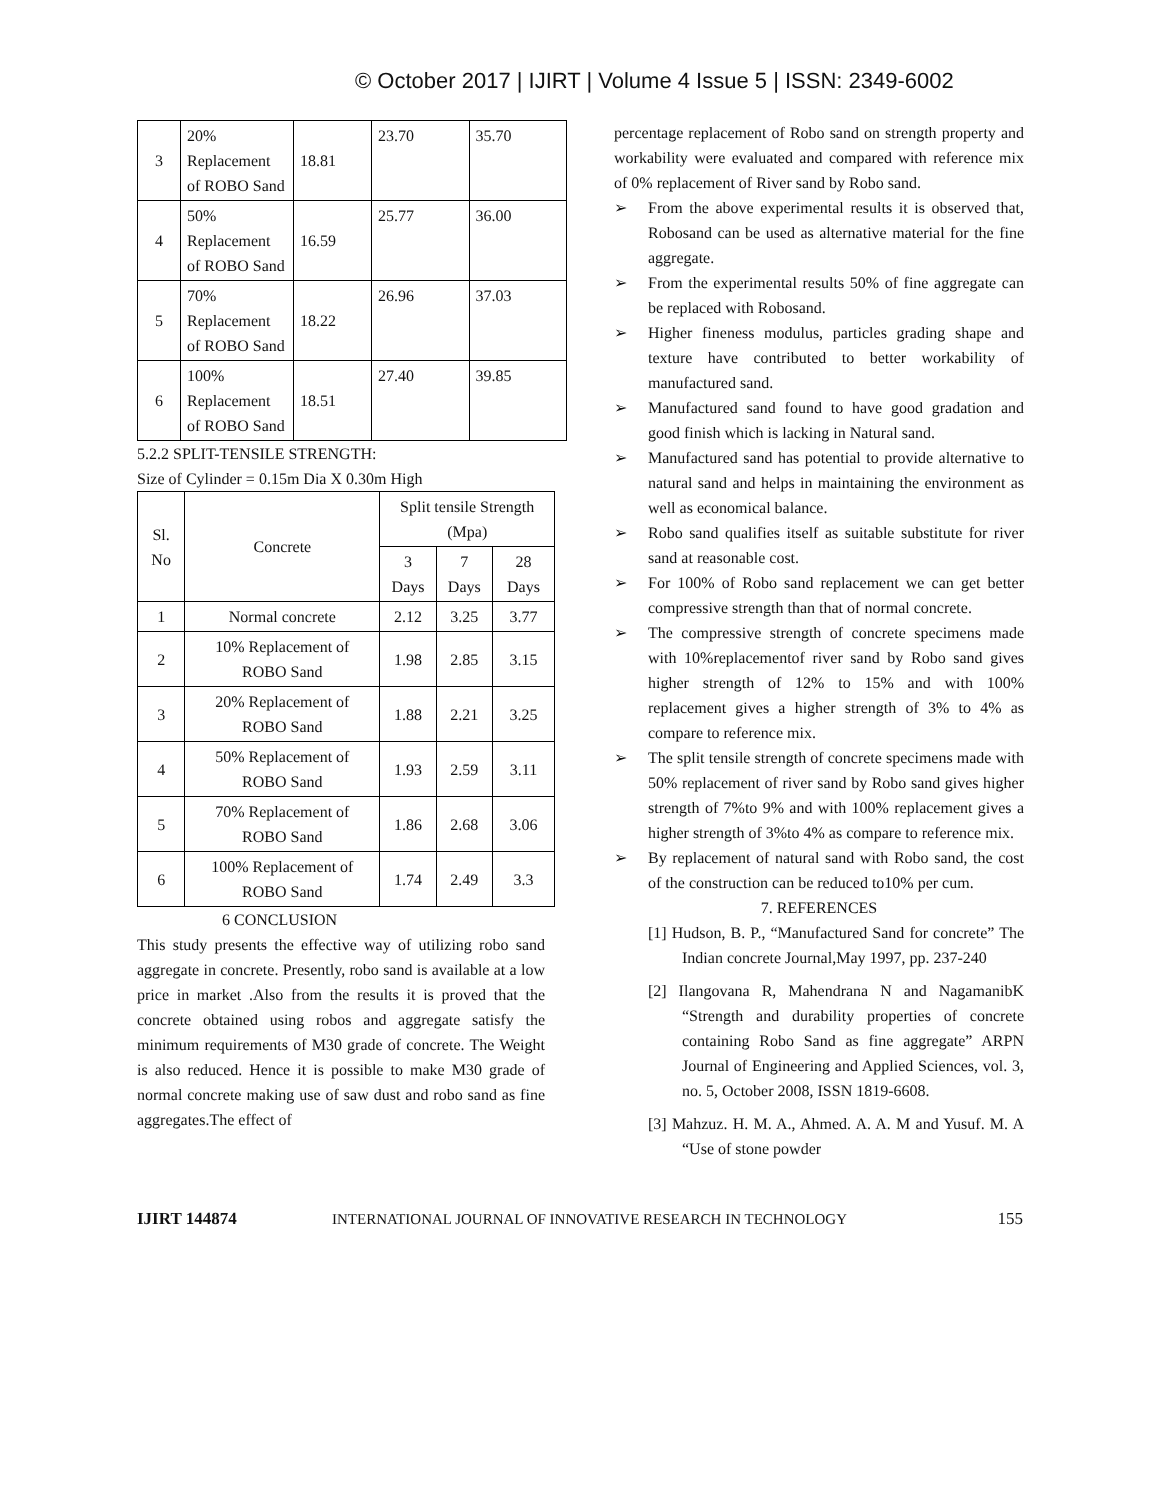© October 2017 | IJIRT | Volume 4 Issue 5 | ISSN: 2349-6002
| 3 | 20% Replacement of ROBO Sand | 18.81 | 23.70 | 35.70 |
| 4 | 50% Replacement of ROBO Sand | 16.59 | 25.77 | 36.00 |
| 5 | 70% Replacement of ROBO Sand | 18.22 | 26.96 | 37.03 |
| 6 | 100% Replacement of ROBO Sand | 18.51 | 27.40 | 39.85 |
5.2.2 SPLIT-TENSILE STRENGTH:
Size of Cylinder = 0.15m Dia X 0.30m High
| Sl. No | Concrete | Split tensile Strength (Mpa) | | |
| --- | --- | --- | --- | --- |
| | | 3 Days | 7 Days | 28 Days |
| 1 | Normal concrete | 2.12 | 3.25 | 3.77 |
| 2 | 10% Replacement of ROBO Sand | 1.98 | 2.85 | 3.15 |
| 3 | 20% Replacement of ROBO Sand | 1.88 | 2.21 | 3.25 |
| 4 | 50% Replacement of ROBO Sand | 1.93 | 2.59 | 3.11 |
| 5 | 70% Replacement of ROBO Sand | 1.86 | 2.68 | 3.06 |
| 6 | 100% Replacement of ROBO Sand | 1.74 | 2.49 | 3.3 |
6 CONCLUSION
This study presents the effective way of utilizing robo sand aggregate in concrete. Presently, robo sand is available at a low price in market .Also from the results it is proved that the concrete obtained using robos and aggregate satisfy the minimum requirements of M30 grade of concrete. The Weight is also reduced. Hence it is possible to make M30 grade of normal concrete making use of saw dust and robo sand as fine aggregates.The effect of
percentage replacement of Robo sand on strength property and workability were evaluated and compared with reference mix of 0% replacement of River sand by Robo sand.
➢ From the above experimental results it is observed that, Robosand can be used as alternative material for the fine aggregate.
➢ From the experimental results 50% of fine aggregate can be replaced with Robosand.
➢ Higher fineness modulus, particles grading shape and texture have contributed to better workability of manufactured sand.
➢ Manufactured sand found to have good gradation and good finish which is lacking in Natural sand.
➢ Manufactured sand has potential to provide alternative to natural sand and helps in maintaining the environment as well as economical balance.
➢ Robo sand qualifies itself as suitable substitute for river sand at reasonable cost.
➢ For 100% of Robo sand replacement we can get better compressive strength than that of normal concrete.
➢ The compressive strength of concrete specimens made with 10%replacementof river sand by Robo sand gives higher strength of 12% to 15% and with 100% replacement gives a higher strength of 3% to 4% as compare to reference mix.
➢ The split tensile strength of concrete specimens made with 50% replacement of river sand by Robo sand gives higher strength of 7%to 9% and with 100% replacement gives a higher strength of 3%to 4% as compare to reference mix.
➢ By replacement of natural sand with Robo sand, the cost of the construction can be reduced to10% per cum.
7. REFERENCES
[1] Hudson, B. P., “Manufactured Sand for concrete” The Indian concrete Journal,May 1997, pp. 237-240
[2] Ilangovana R, Mahendrana N and NagamanibK “Strength and durability properties of concrete containing Robo Sand as fine aggregate” ARPN Journal of Engineering and Applied Sciences, vol. 3, no. 5, October 2008, ISSN 1819-6608.
[3] Mahzuz. H. M. A., Ahmed. A. A. M and Yusuf. M. A “Use of stone powder
IJIRT 144874 INTERNATIONAL JOURNAL OF INNOVATIVE RESEARCH IN TECHNOLOGY 155